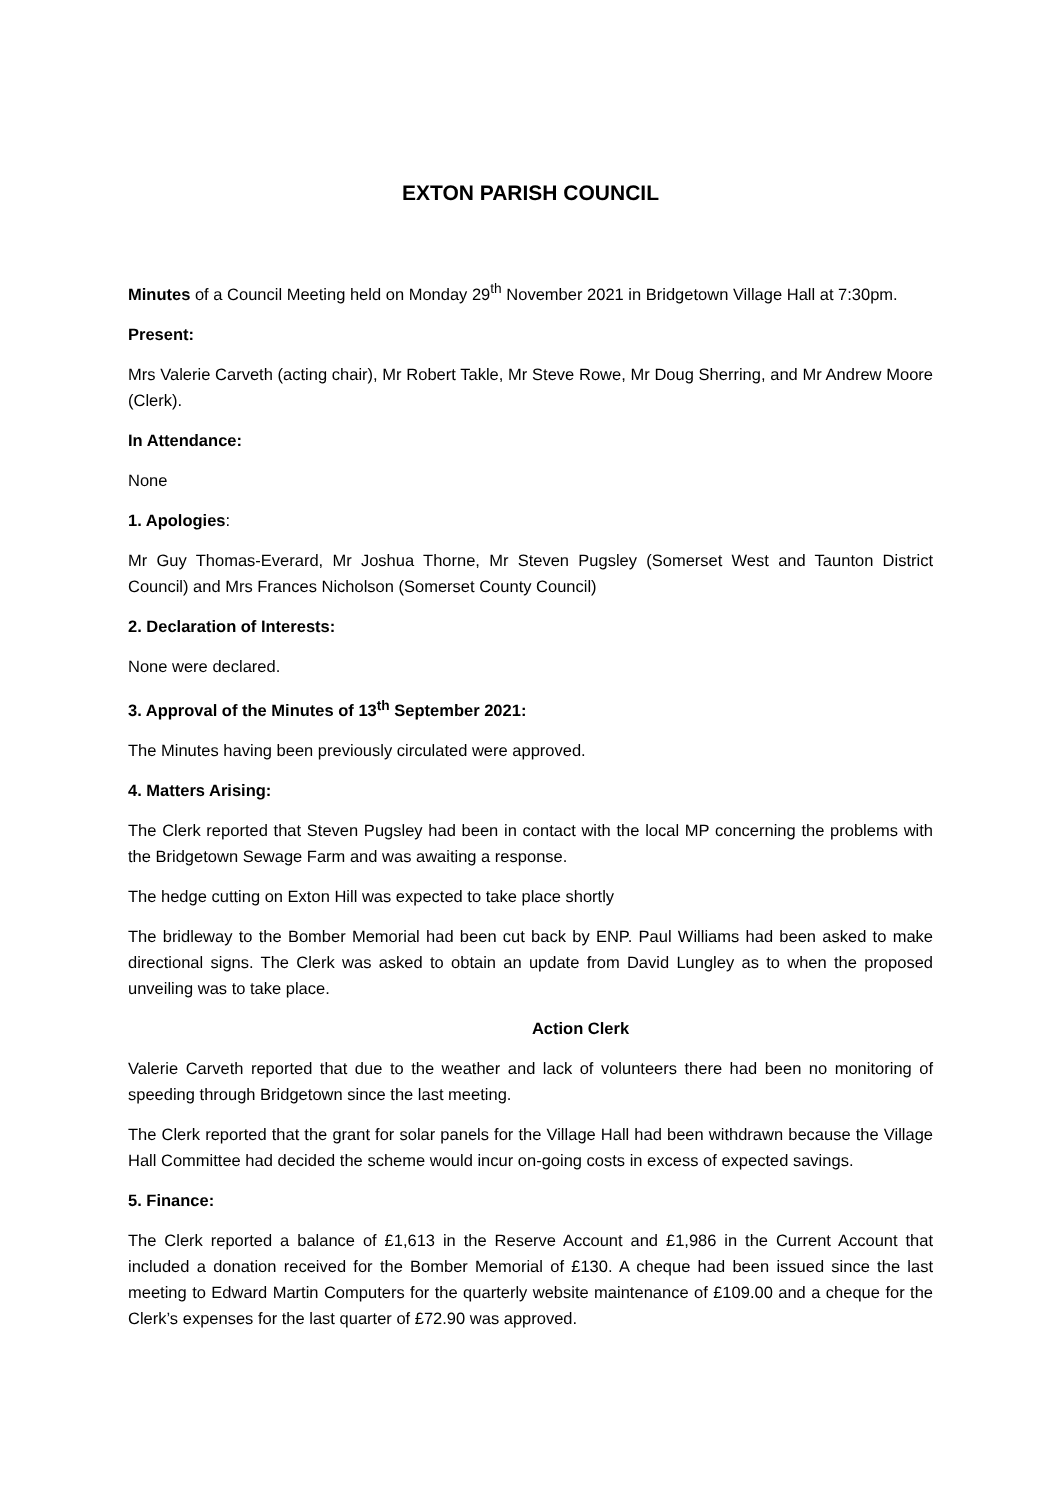EXTON PARISH COUNCIL
Minutes of a Council Meeting held on Monday 29<sup>th</sup> November 2021 in Bridgetown Village Hall at 7:30pm.
Present:
Mrs Valerie Carveth (acting chair), Mr Robert Takle, Mr Steve Rowe, Mr Doug Sherring, and Mr Andrew Moore (Clerk).
In Attendance:
None
1. Apologies:
Mr Guy Thomas-Everard, Mr Joshua Thorne, Mr Steven Pugsley (Somerset West and Taunton District Council) and Mrs Frances Nicholson (Somerset County Council)
2. Declaration of Interests:
None were declared.
3. Approval of the Minutes of 13<sup>th</sup> September 2021:
The Minutes having been previously circulated were approved.
4. Matters Arising:
The Clerk reported that Steven Pugsley had been in contact with the local MP concerning the problems with the Bridgetown Sewage Farm and was awaiting a response.
The hedge cutting on Exton Hill was expected to take place shortly
The bridleway to the Bomber Memorial had been cut back by ENP. Paul Williams had been asked to make directional signs. The Clerk was asked to obtain an update from David Lungley as to when the proposed unveiling was to take place.
Action Clerk
Valerie Carveth reported that due to the weather and lack of volunteers there had been no monitoring of speeding through Bridgetown since the last meeting.
The Clerk reported that the grant for solar panels for the Village Hall had been withdrawn because the Village Hall Committee had decided the scheme would incur on-going costs in excess of expected savings.
5. Finance:
The Clerk reported a balance of £1,613 in the Reserve Account and £1,986 in the Current Account that included a donation received for the Bomber Memorial of £130. A cheque had been issued since the last meeting to Edward Martin Computers for the quarterly website maintenance of £109.00 and a cheque for the Clerk’s expenses for the last quarter of £72.90 was approved.